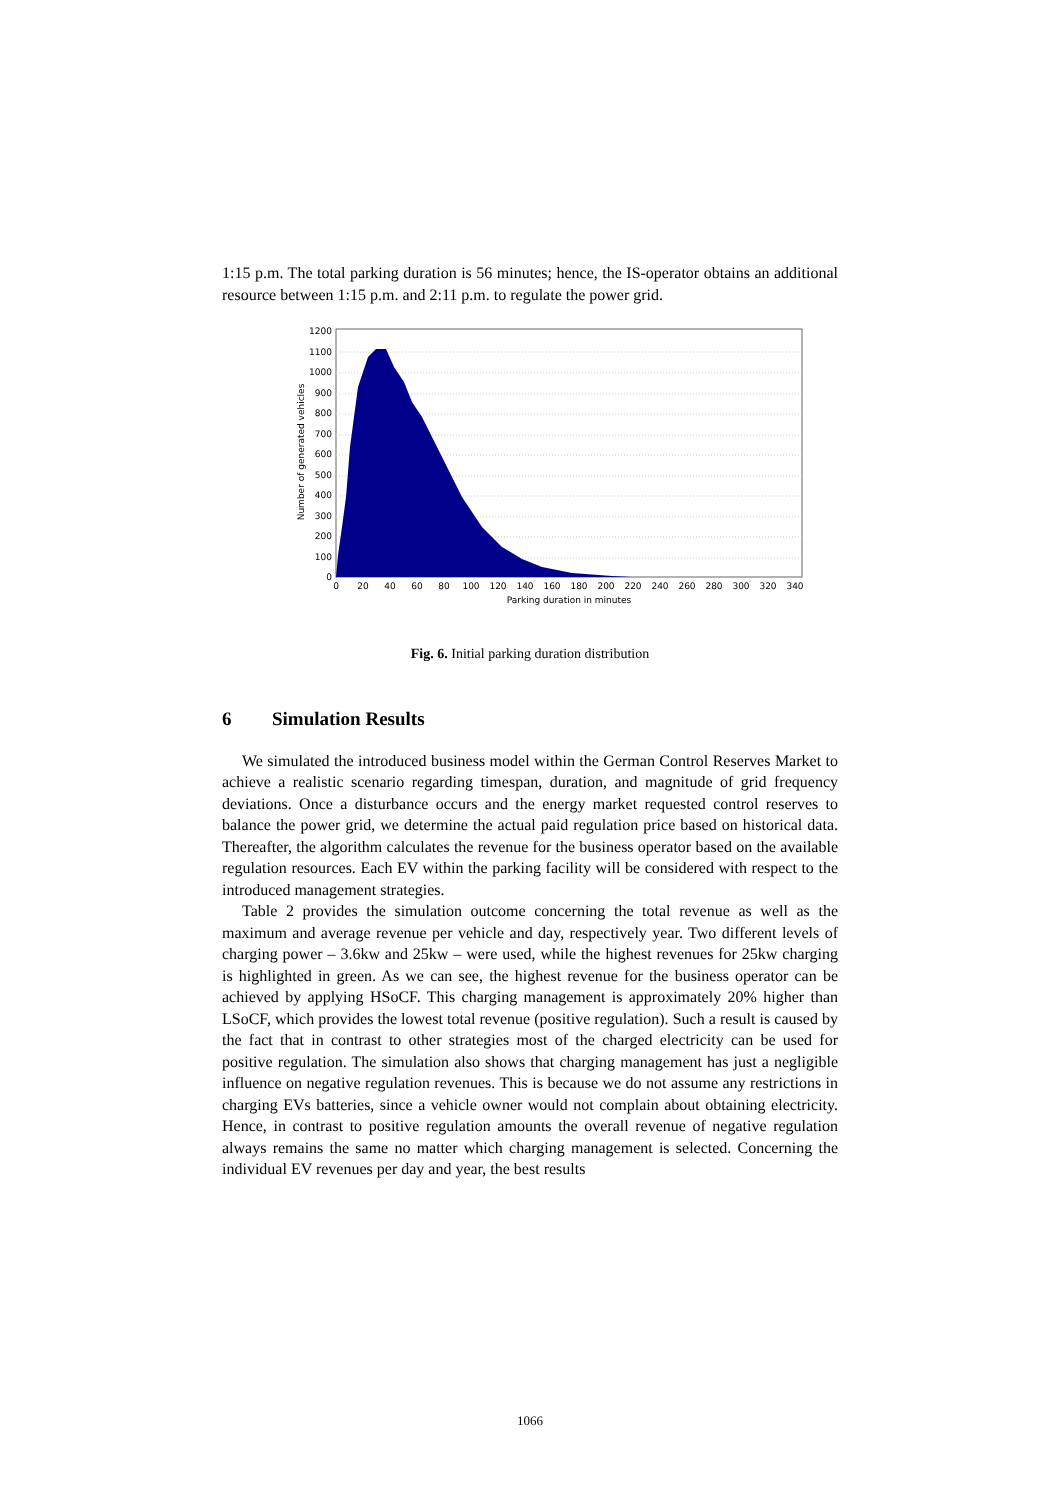1:15 p.m. The total parking duration is 56 minutes; hence, the IS-operator obtains an additional resource between 1:15 p.m. and 2:11 p.m. to regulate the power grid.
0
100
200
300
400
500
600
700
800
900
1000
1100
1200
0
20
40
60
80
100
120
140
160
180
200
220
240
260
280
300
320
340
Parking duration in minutes
Number of generated vehicles
Fig. 6. Initial parking duration distribution
6 Simulation Results
We simulated the introduced business model within the German Control Reserves Market to achieve a realistic scenario regarding timespan, duration, and magnitude of grid frequency deviations. Once a disturbance occurs and the energy market requested control reserves to balance the power grid, we determine the actual paid regulation price based on historical data. Thereafter, the algorithm calculates the revenue for the business operator based on the available regulation resources. Each EV within the parking facility will be considered with respect to the introduced management strategies.
Table 2 provides the simulation outcome concerning the total revenue as well as the maximum and average revenue per vehicle and day, respectively year. Two different levels of charging power – 3.6kw and 25kw – were used, while the highest revenues for 25kw charging is highlighted in green. As we can see, the highest revenue for the business operator can be achieved by applying HSoCF. This charging management is approximately 20% higher than LSoCF, which provides the lowest total revenue (positive regulation). Such a result is caused by the fact that in contrast to other strategies most of the charged electricity can be used for positive regulation. The simulation also shows that charging management has just a negligible influence on negative regulation revenues. This is because we do not assume any restrictions in charging EVs batteries, since a vehicle owner would not complain about obtaining electricity. Hence, in contrast to positive regulation amounts the overall revenue of negative regulation always remains the same no matter which charging management is selected. Concerning the individual EV revenues per day and year, the best results
1066